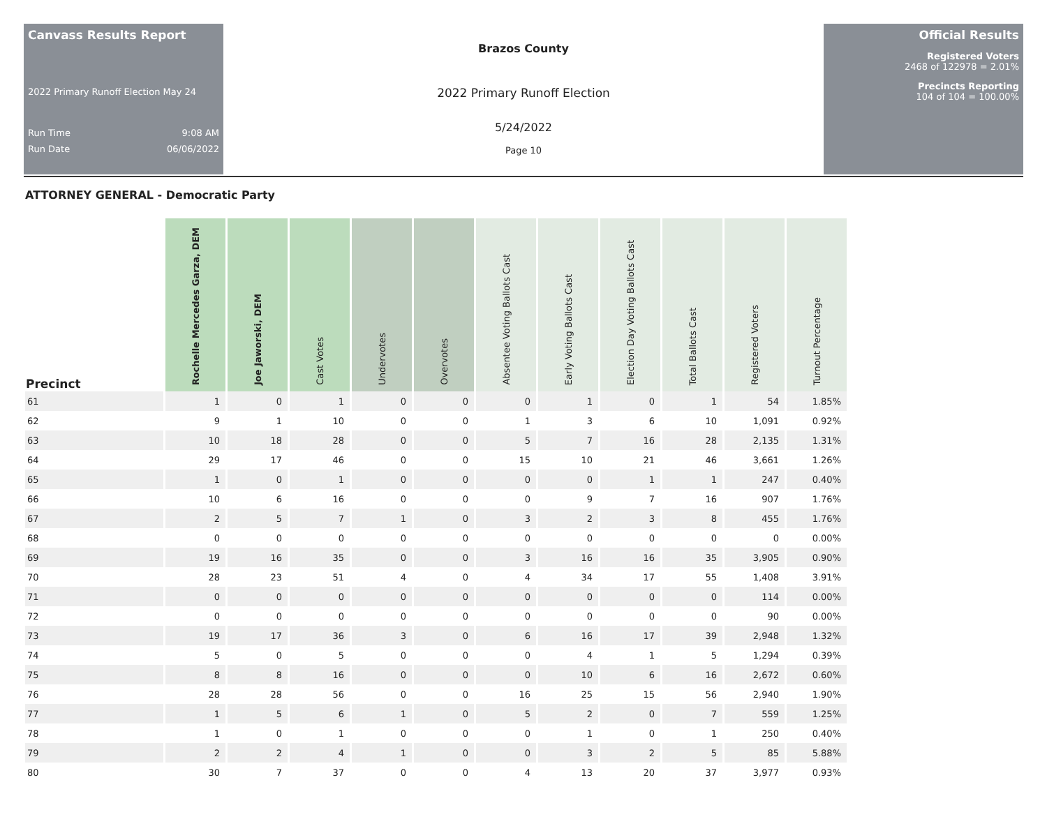Canvass Results Report
2022 Primary Runoff Election May 24
Run Time 9:08 AM
Run Date 06/06/2022
Brazos County
2022 Primary Runoff Election
5/24/2022
Page 10
Official Results
Registered Voters
2468 of 122978 = 2.01%
Precincts Reporting
104 of 104 = 100.00%
ATTORNEY GENERAL - Democratic Party
| Precinct | Rochelle Mercedes Garza, DEM | Joe Jaworski, DEM | Cast Votes | Undervotes | Overvotes | Absentee Voting Ballots Cast | Early Voting Ballots Cast | Election Day Voting Ballots Cast | Total Ballots Cast | Registered Voters | Turnout Percentage |
| --- | --- | --- | --- | --- | --- | --- | --- | --- | --- | --- | --- |
| 61 | 1 | 0 | 1 | 0 | 0 | 0 | 1 | 0 | 1 | 54 | 1.85% |
| 62 | 9 | 1 | 10 | 0 | 0 | 1 | 3 | 6 | 10 | 1,091 | 0.92% |
| 63 | 10 | 18 | 28 | 0 | 0 | 5 | 7 | 16 | 28 | 2,135 | 1.31% |
| 64 | 29 | 17 | 46 | 0 | 0 | 15 | 10 | 21 | 46 | 3,661 | 1.26% |
| 65 | 1 | 0 | 1 | 0 | 0 | 0 | 0 | 1 | 1 | 247 | 0.40% |
| 66 | 10 | 6 | 16 | 0 | 0 | 0 | 9 | 7 | 16 | 907 | 1.76% |
| 67 | 2 | 5 | 7 | 1 | 0 | 3 | 2 | 3 | 8 | 455 | 1.76% |
| 68 | 0 | 0 | 0 | 0 | 0 | 0 | 0 | 0 | 0 | 0 | 0.00% |
| 69 | 19 | 16 | 35 | 0 | 0 | 3 | 16 | 16 | 35 | 3,905 | 0.90% |
| 70 | 28 | 23 | 51 | 4 | 0 | 4 | 34 | 17 | 55 | 1,408 | 3.91% |
| 71 | 0 | 0 | 0 | 0 | 0 | 0 | 0 | 0 | 0 | 114 | 0.00% |
| 72 | 0 | 0 | 0 | 0 | 0 | 0 | 0 | 0 | 0 | 90 | 0.00% |
| 73 | 19 | 17 | 36 | 3 | 0 | 6 | 16 | 17 | 39 | 2,948 | 1.32% |
| 74 | 5 | 0 | 5 | 0 | 0 | 0 | 4 | 1 | 5 | 1,294 | 0.39% |
| 75 | 8 | 8 | 16 | 0 | 0 | 0 | 10 | 6 | 16 | 2,672 | 0.60% |
| 76 | 28 | 28 | 56 | 0 | 0 | 16 | 25 | 15 | 56 | 2,940 | 1.90% |
| 77 | 1 | 5 | 6 | 1 | 0 | 5 | 2 | 0 | 7 | 559 | 1.25% |
| 78 | 1 | 0 | 1 | 0 | 0 | 0 | 1 | 0 | 1 | 250 | 0.40% |
| 79 | 2 | 2 | 4 | 1 | 0 | 0 | 3 | 2 | 5 | 85 | 5.88% |
| 80 | 30 | 7 | 37 | 0 | 0 | 4 | 13 | 20 | 37 | 3,977 | 0.93% |